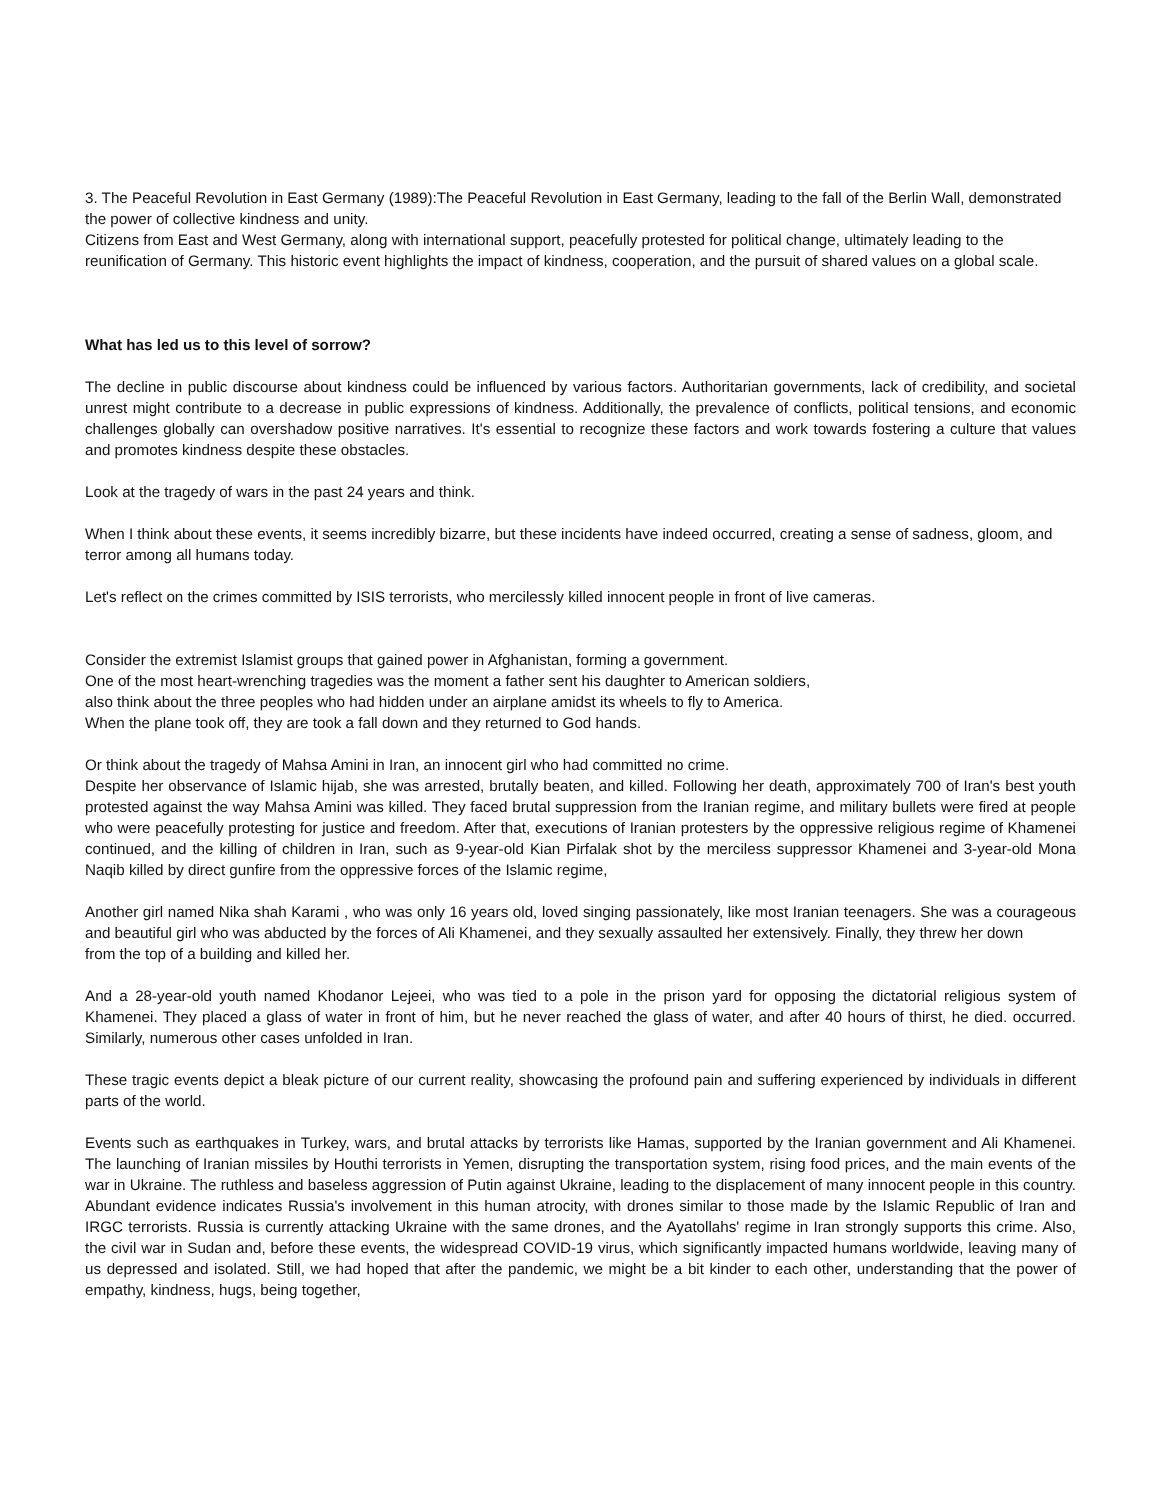3. The Peaceful Revolution in East Germany (1989):The Peaceful Revolution in East Germany, leading to the fall of the Berlin Wall, demonstrated the power of collective kindness and unity.
Citizens from East and West Germany, along with international support, peacefully protested for political change, ultimately leading to the reunification of Germany. This historic event highlights the impact of kindness, cooperation, and the pursuit of shared values on a global scale.
What has led us to this level of sorrow?
The decline in public discourse about kindness could be influenced by various factors. Authoritarian governments, lack of credibility, and societal unrest might contribute to a decrease in public expressions of kindness. Additionally, the prevalence of conflicts, political tensions, and economic challenges globally can overshadow positive narratives. It's essential to recognize these factors and work towards fostering a culture that values and promotes kindness despite these obstacles.
Look at the tragedy of wars in the past 24 years and think.
When I think about these events, it seems incredibly bizarre, but these incidents have indeed occurred, creating a sense of sadness, gloom, and terror among all humans today.
Let's reflect on the crimes committed by ISIS terrorists, who mercilessly killed innocent people in front of live cameras.
Consider the extremist Islamist groups that gained power in Afghanistan, forming a government.
One of the most heart-wrenching tragedies was the moment a father sent his daughter to American soldiers,
also think about the three peoples who had hidden under an airplane amidst its wheels to fly to America.
When the plane took off, they are took a fall down and they returned to God hands.
Or think about the tragedy of Mahsa Amini in Iran, an innocent girl who had committed no crime.
Despite her observance of Islamic hijab, she was arrested, brutally beaten, and killed. Following her death, approximately 700 of Iran's best youth protested against the way Mahsa Amini was killed. They faced brutal suppression from the Iranian regime, and military bullets were fired at people who were peacefully protesting for justice and freedom. After that, executions of Iranian protesters by the oppressive religious regime of Khamenei continued, and the killing of children in Iran, such as 9-year-old Kian Pirfalak shot by the merciless suppressor Khamenei and 3-year-old Mona Naqib killed by direct gunfire from the oppressive forces of the Islamic regime,
Another girl named Nika shah Karami , who was only 16 years old, loved singing passionately, like most Iranian teenagers. She was a courageous and beautiful girl who was abducted by the forces of Ali Khamenei, and they sexually assaulted her extensively. Finally, they threw her down
from the top of a building and killed her.
And a 28-year-old youth named Khodanor Lejeei, who was tied to a pole in the prison yard for opposing the dictatorial religious system of Khamenei. They placed a glass of water in front of him, but he never reached the glass of water, and after 40 hours of thirst, he died. occurred. Similarly, numerous other cases unfolded in Iran.
These tragic events depict a bleak picture of our current reality, showcasing the profound pain and suffering experienced by individuals in different parts of the world.
Events such as earthquakes in Turkey, wars, and brutal attacks by terrorists like Hamas, supported by the Iranian government and Ali Khamenei. The launching of Iranian missiles by Houthi terrorists in Yemen, disrupting the transportation system, rising food prices, and the main events of the war in Ukraine. The ruthless and baseless aggression of Putin against Ukraine, leading to the displacement of many innocent people in this country. Abundant evidence indicates Russia's involvement in this human atrocity, with drones similar to those made by the Islamic Republic of Iran and IRGC terrorists. Russia is currently attacking Ukraine with the same drones, and the Ayatollahs' regime in Iran strongly supports this crime. Also, the civil war in Sudan and, before these events, the widespread COVID-19 virus, which significantly impacted humans worldwide, leaving many of us depressed and isolated. Still, we had hoped that after the pandemic, we might be a bit kinder to each other, understanding that the power of empathy, kindness, hugs, being together,